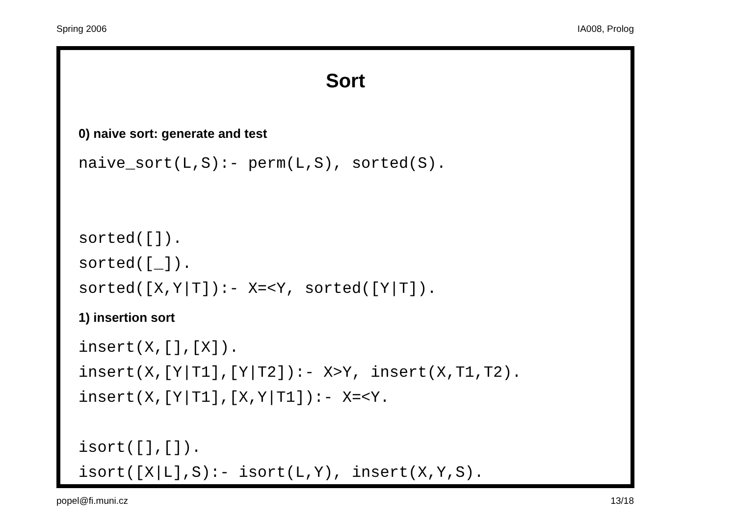Spring 2006 IA008, Prolog
Sort
0) naive sort: generate and test
naive_sort(L,S):- perm(L,S), sorted(S).


sorted([]).
sorted([_]).
sorted([X,Y|T]):- X=<Y, sorted([Y|T]).
1) insertion sort
insert(X,[],[X]).
insert(X,[Y|T1],[Y|T2]):- X>Y, insert(X,T1,T2).
insert(X,[Y|T1],[X,Y|T1]):- X=<Y.

isort([],[]).
isort([X|L],S):- isort(L,Y), insert(X,Y,S).
popel@fi.muni.cz 13/18